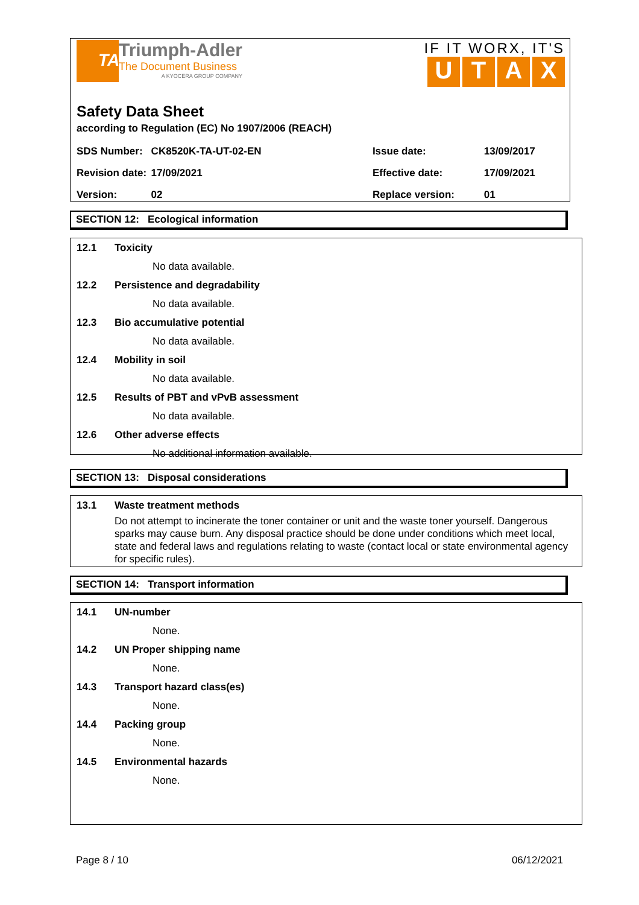TA
Triumph-Adler
The Document Business
A KYOCERA GROUP COMPANY
IF IT WORX, IT'S
UTAX
Safety Data Sheet
according to Regulation (EC) No 1907/2006 (REACH)
| SDS Number: | CK8520K-TA-UT-02-EN | Issue date: | 13/09/2017 |
| Revision date: | 17/09/2021 | Effective date: | 17/09/2021 |
| Version: | 02 | Replace version: | 01 |
SECTION 12: Ecological information
12.1 Toxicity
No data available.
12.2 Persistence and degradability
No data available.
12.3 Bio accumulative potential
No data available.
12.4 Mobility in soil
No data available.
12.5 Results of PBT and vPvB assessment
No data available.
12.6 Other adverse effects
No additional information available.
SECTION 13: Disposal considerations
13.1 Waste treatment methods
Do not attempt to incinerate the toner container or unit and the waste toner yourself. Dangerous sparks may cause burn. Any disposal practice should be done under conditions which meet local, state and federal laws and regulations relating to waste (contact local or state environmental agency for specific rules).
SECTION 14: Transport information
14.1 UN-number
None.
14.2 UN Proper shipping name
None.
14.3 Transport hazard class(es)
None.
14.4 Packing group
None.
14.5 Environmental hazards
None.
Page 8 / 10 06/12/2021